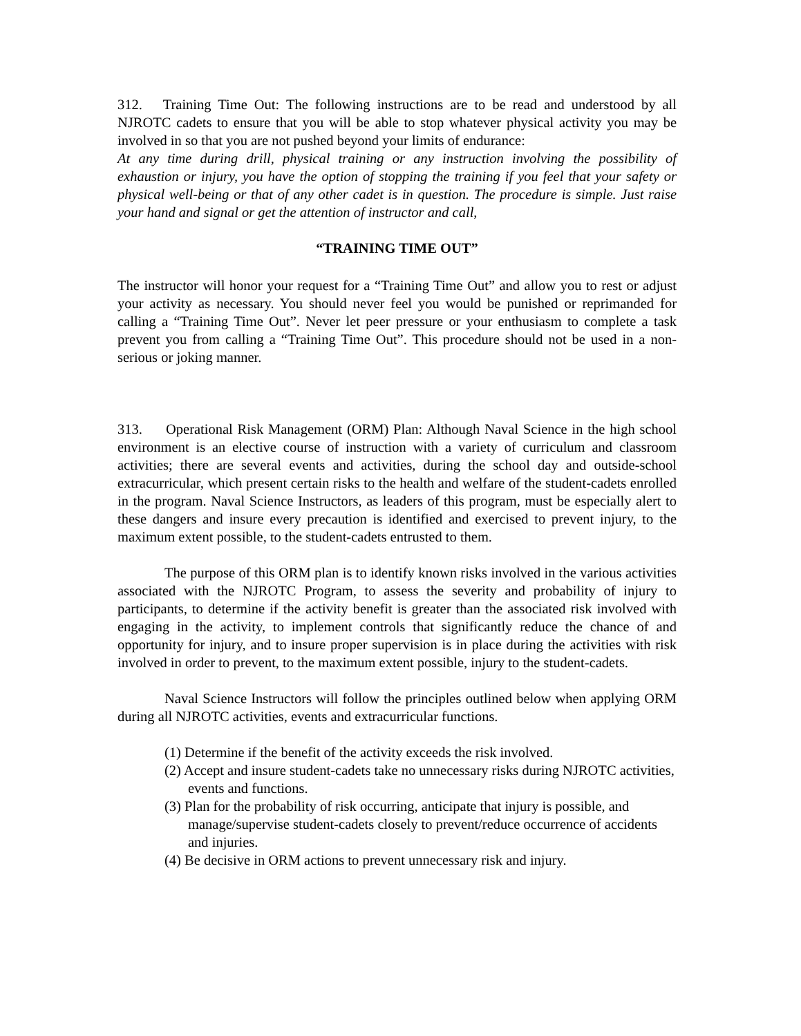312. Training Time Out: The following instructions are to be read and understood by all NJROTC cadets to ensure that you will be able to stop whatever physical activity you may be involved in so that you are not pushed beyond your limits of endurance:
At any time during drill, physical training or any instruction involving the possibility of exhaustion or injury, you have the option of stopping the training if you feel that your safety or physical well-being or that of any other cadet is in question. The procedure is simple. Just raise your hand and signal or get the attention of instructor and call,
“TRAINING TIME OUT”
The instructor will honor your request for a “Training Time Out” and allow you to rest or adjust your activity as necessary. You should never feel you would be punished or reprimanded for calling a “Training Time Out”. Never let peer pressure or your enthusiasm to complete a task prevent you from calling a “Training Time Out”. This procedure should not be used in a non-serious or joking manner.
313. Operational Risk Management (ORM) Plan: Although Naval Science in the high school environment is an elective course of instruction with a variety of curriculum and classroom activities; there are several events and activities, during the school day and outside-school extracurricular, which present certain risks to the health and welfare of the student-cadets enrolled in the program. Naval Science Instructors, as leaders of this program, must be especially alert to these dangers and insure every precaution is identified and exercised to prevent injury, to the maximum extent possible, to the student-cadets entrusted to them.
The purpose of this ORM plan is to identify known risks involved in the various activities associated with the NJROTC Program, to assess the severity and probability of injury to participants, to determine if the activity benefit is greater than the associated risk involved with engaging in the activity, to implement controls that significantly reduce the chance of and opportunity for injury, and to insure proper supervision is in place during the activities with risk involved in order to prevent, to the maximum extent possible, injury to the student-cadets.
Naval Science Instructors will follow the principles outlined below when applying ORM during all NJROTC activities, events and extracurricular functions.
(1) Determine if the benefit of the activity exceeds the risk involved.
(2) Accept and insure student-cadets take no unnecessary risks during NJROTC activities, events and functions.
(3) Plan for the probability of risk occurring, anticipate that injury is possible, and manage/supervise student-cadets closely to prevent/reduce occurrence of accidents and injuries.
(4) Be decisive in ORM actions to prevent unnecessary risk and injury.